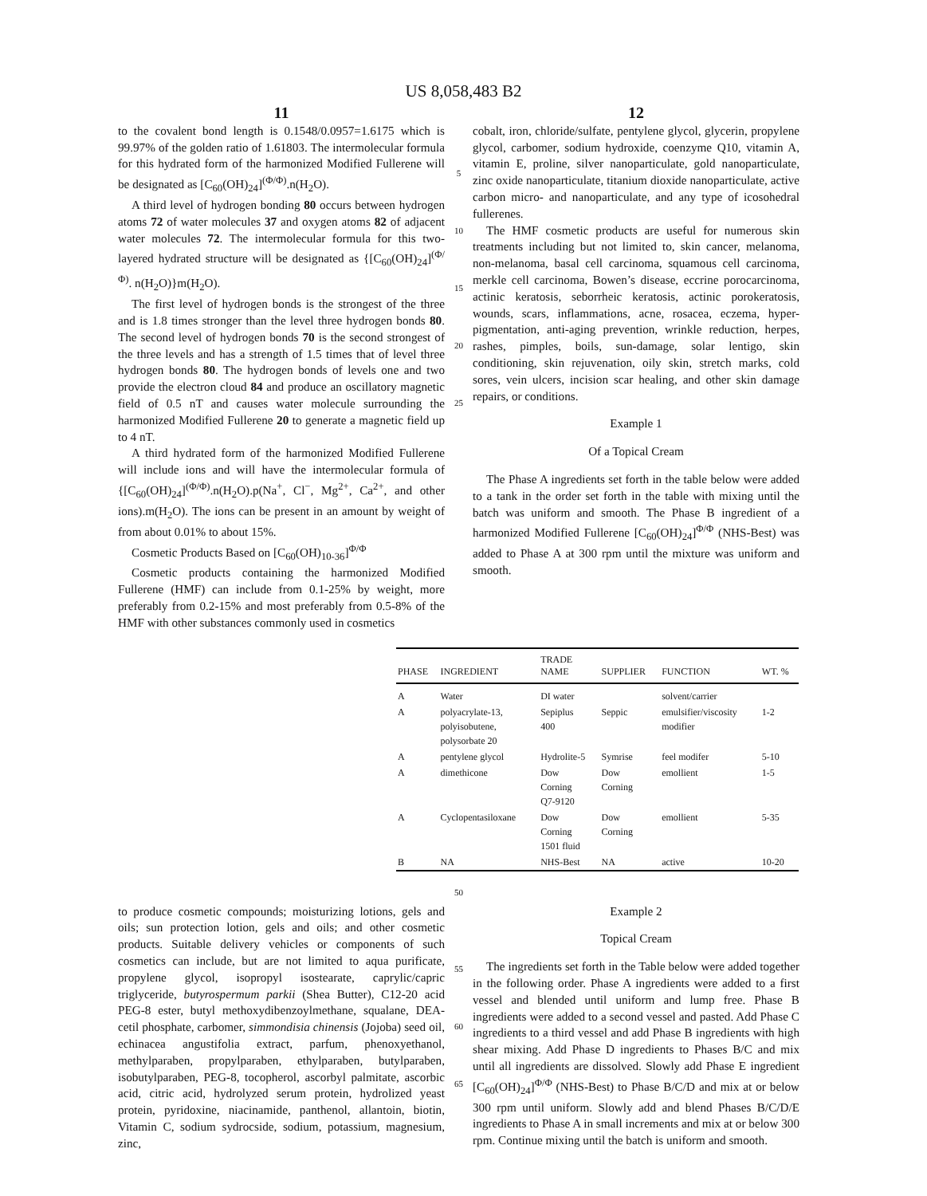US 8,058,483 B2
11
to the covalent bond length is 0.1548/0.0957=1.6175 which is 99.97% of the golden ratio of 1.61803. The intermolecular formula for this hydrated form of the harmonized Modified Fullerene will be designated as [C<sub>60</sub>(OH)<sub>24</sub>]<sup>(Φ/Φ)</sup>.n(H<sub>2</sub>O).
A third level of hydrogen bonding 80 occurs between hydrogen atoms 72 of water molecules 37 and oxygen atoms 82 of adjacent water molecules 72. The intermolecular formula for this two-layered hydrated structure will be designated as {[C<sub>60</sub>(OH)<sub>24</sub>]<sup>(Φ/Φ)</sup>. n(H<sub>2</sub>O)}m(H<sub>2</sub>O).
The first level of hydrogen bonds is the strongest of the three and is 1.8 times stronger than the level three hydrogen bonds 80. The second level of hydrogen bonds 70 is the second strongest of the three levels and has a strength of 1.5 times that of level three hydrogen bonds 80. The hydrogen bonds of levels one and two provide the electron cloud 84 and produce an oscillatory magnetic field of 0.5 nT and causes water molecule surrounding the harmonized Modified Fullerene 20 to generate a magnetic field up to 4 nT.
A third hydrated form of the harmonized Modified Fullerene will include ions and will have the intermolecular formula of {[C<sub>60</sub>(OH)<sub>24</sub>]<sup>(Φ/Φ)</sup>.n(H<sub>2</sub>O).p(Na<sup>+</sup>, Cl<sup>−</sup>, Mg<sup>2+</sup>, Ca<sup>2+</sup>, and other ions).m(H<sub>2</sub>O). The ions can be present in an amount by weight of from about 0.01% to about 15%.
Cosmetic Products Based on [C<sub>60</sub>(OH)<sub>10-36</sub>]<sup>Φ/Φ</sup>
Cosmetic products containing the harmonized Modified Fullerene (HMF) can include from 0.1-25% by weight, more preferably from 0.2-15% and most preferably from 0.5-8% of the HMF with other substances commonly used in cosmetics
5
10
15
20
25
12
cobalt, iron, chloride/sulfate, pentylene glycol, glycerin, propylene glycol, carbomer, sodium hydroxide, coenzyme Q10, vitamin A, vitamin E, proline, silver nanoparticulate, gold nanoparticulate, zinc oxide nanoparticulate, titanium dioxide nanoparticulate, active carbon micro- and nanoparticulate, and any type of icosohedral fullerenes.
The HMF cosmetic products are useful for numerous skin treatments including but not limited to, skin cancer, melanoma, non-melanoma, basal cell carcinoma, squamous cell carcinoma, merkle cell carcinoma, Bowen’s disease, eccrine porocarcinoma, actinic keratosis, seborrheic keratosis, actinic porokeratosis, wounds, scars, inflammations, acne, rosacea, eczema, hyper-pigmentation, anti-aging prevention, wrinkle reduction, herpes, rashes, pimples, boils, sun-damage, solar lentigo, skin conditioning, skin rejuvenation, oily skin, stretch marks, cold sores, vein ulcers, incision scar healing, and other skin damage repairs, or conditions.
Example 1
Of a Topical Cream
The Phase A ingredients set forth in the table below were added to a tank in the order set forth in the table with mixing until the batch was uniform and smooth. The Phase B ingredient of a harmonized Modified Fullerene [C<sub>60</sub>(OH)<sub>24</sub>]<sup>Φ/Φ</sup> (NHS-Best) was added to Phase A at 300 rpm until the mixture was uniform and smooth.
| PHASE | INGREDIENT | TRADE NAME | SUPPLIER | FUNCTION | WT. % |
| --- | --- | --- | --- | --- | --- |
| A | Water | DI water | | solvent/carrier | |
| A | polyacrylate-13, polyisobutene, polysorbate 20 | Sepiplus 400 | Seppic | emulsifier/viscosity modifier | 1-2 |
| A | pentylene glycol | Hydrolite-5 | Symrise | feel modifer | 5-10 |
| A | dimethicone | Dow Corning Q7-9120 | Dow Corning | emollient | 1-5 |
| A | Cyclopentasiloxane | Dow Corning 1501 fluid | Dow Corning | emollient | 5-35 |
| B | NA | NHS-Best | NA | active | 10-20 |
to produce cosmetic compounds; moisturizing lotions, gels and oils; sun protection lotion, gels and oils; and other cosmetic products. Suitable delivery vehicles or components of such cosmetics can include, but are not limited to aqua purificate, propylene glycol, isopropyl isostearate, caprylic/capric triglyceride, butyrospermum parkii (Shea Butter), C12-20 acid PEG-8 ester, butyl methoxydibenzoylmethane, squalane, DEA-cetil phosphate, carbomer, simmondisia chinensis (Jojoba) seed oil, echinacea angustifolia extract, parfum, phenoxyethanol, methylparaben, propylparaben, ethylparaben, butylparaben, isobutylparaben, PEG-8, tocopherol, ascorbyl palmitate, ascorbic acid, citric acid, hydrolyzed serum protein, hydrolized yeast protein, pyridoxine, niacinamide, panthenol, allantoin, biotin, Vitamin C, sodium sydrocside, sodium, potassium, magnesium, zinc,
50
55
60
65
Example 2
Topical Cream
The ingredients set forth in the Table below were added together in the following order. Phase A ingredients were added to a first vessel and blended until uniform and lump free. Phase B ingredients were added to a second vessel and pasted. Add Phase C ingredients to a third vessel and add Phase B ingredients with high shear mixing. Add Phase D ingredients to Phases B/C and mix until all ingredients are dissolved. Slowly add Phase E ingredient [C<sub>60</sub>(OH)<sub>24</sub>]<sup>Φ/Φ</sup> (NHS-Best) to Phase B/C/D and mix at or below 300 rpm until uniform. Slowly add and blend Phases B/C/D/E ingredients to Phase A in small increments and mix at or below 300 rpm. Continue mixing until the batch is uniform and smooth.